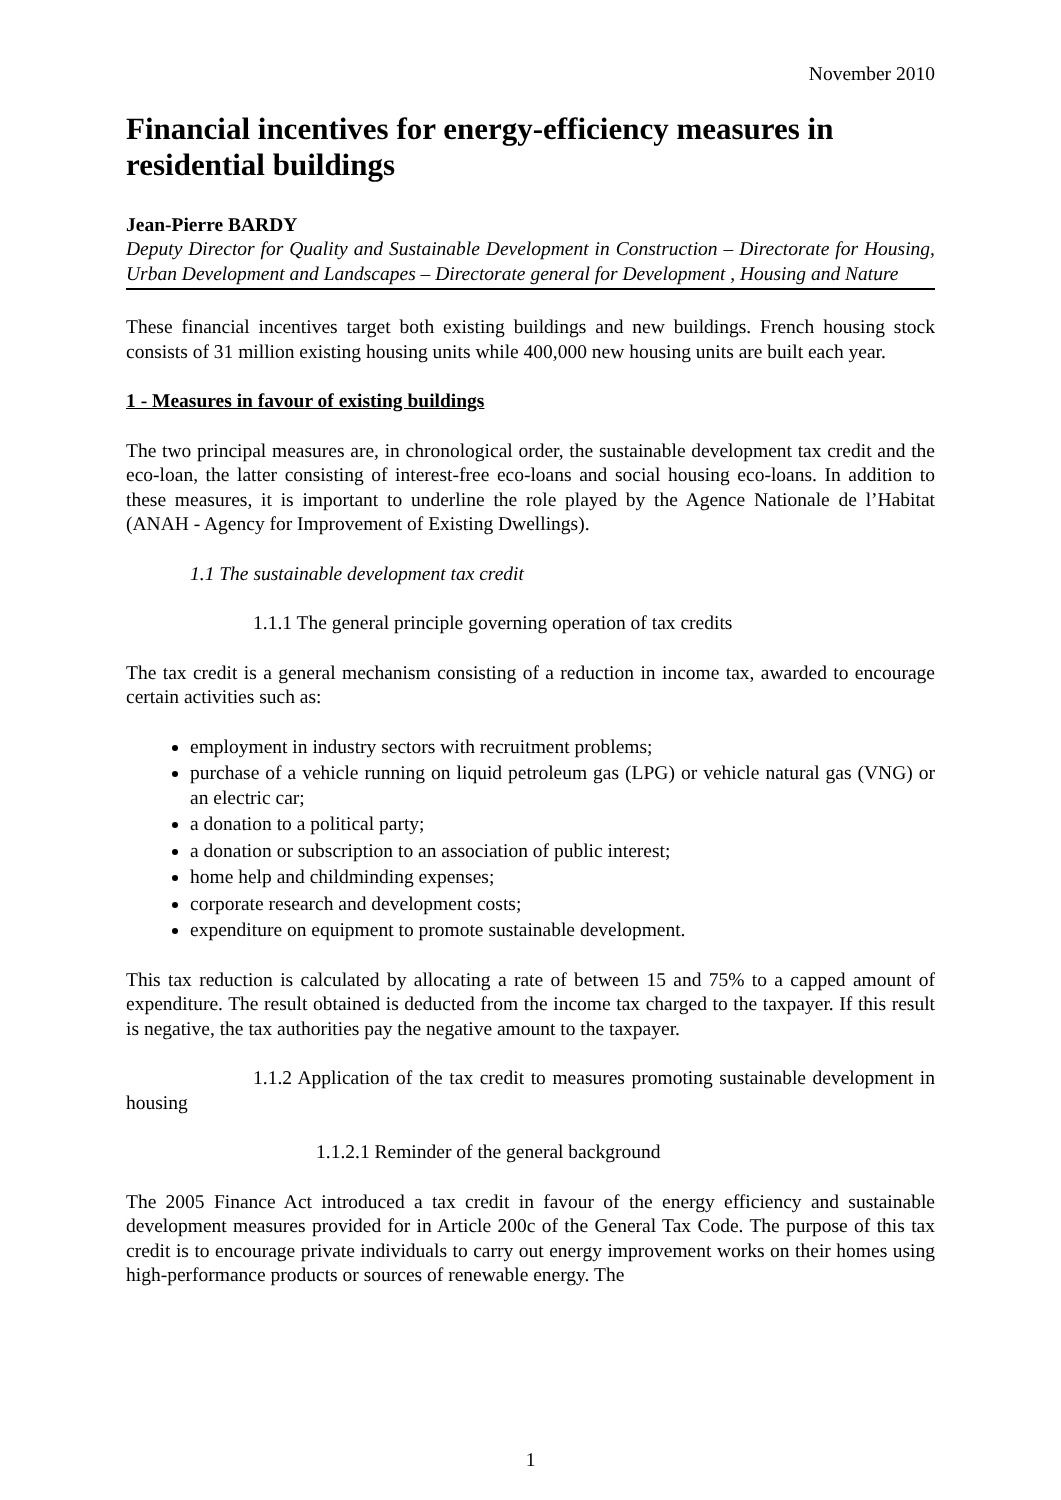November 2010
Financial incentives for energy-efficiency measures in residential buildings
Jean-Pierre BARDY
Deputy Director for Quality and Sustainable Development in Construction – Directorate for Housing, Urban Development and Landscapes – Directorate general for Development , Housing and Nature
These financial incentives target both existing buildings and new buildings. French housing stock consists of 31 million existing housing units while 400,000 new housing units are built each year.
1 - Measures in favour of existing buildings
The two principal measures are, in chronological order, the sustainable development tax credit and the eco-loan, the latter consisting of interest-free eco-loans and social housing eco-loans. In addition to these measures, it is important to underline the role played by the Agence Nationale de l’Habitat (ANAH - Agency for Improvement of Existing Dwellings).
1.1 The sustainable development tax credit
1.1.1 The general principle governing operation of tax credits
The tax credit is a general mechanism consisting of a reduction in income tax, awarded to encourage certain activities such as:
employment in industry sectors with recruitment problems;
purchase of a vehicle running on liquid petroleum gas (LPG) or vehicle natural gas (VNG) or an electric car;
a donation to a political party;
a donation or subscription to an association of public interest;
home help and childminding expenses;
corporate research and development costs;
expenditure on equipment to promote sustainable development.
This tax reduction is calculated by allocating a rate of between 15 and 75% to a capped amount of expenditure. The result obtained is deducted from the income tax charged to the taxpayer. If this result is negative, the tax authorities pay the negative amount to the taxpayer.
1.1.2 Application of the tax credit to measures promoting sustainable development in housing
1.1.2.1 Reminder of the general background
The 2005 Finance Act introduced a tax credit in favour of the energy efficiency and sustainable development measures provided for in Article 200c of the General Tax Code. The purpose of this tax credit is to encourage private individuals to carry out energy improvement works on their homes using high-performance products or sources of renewable energy. The
1